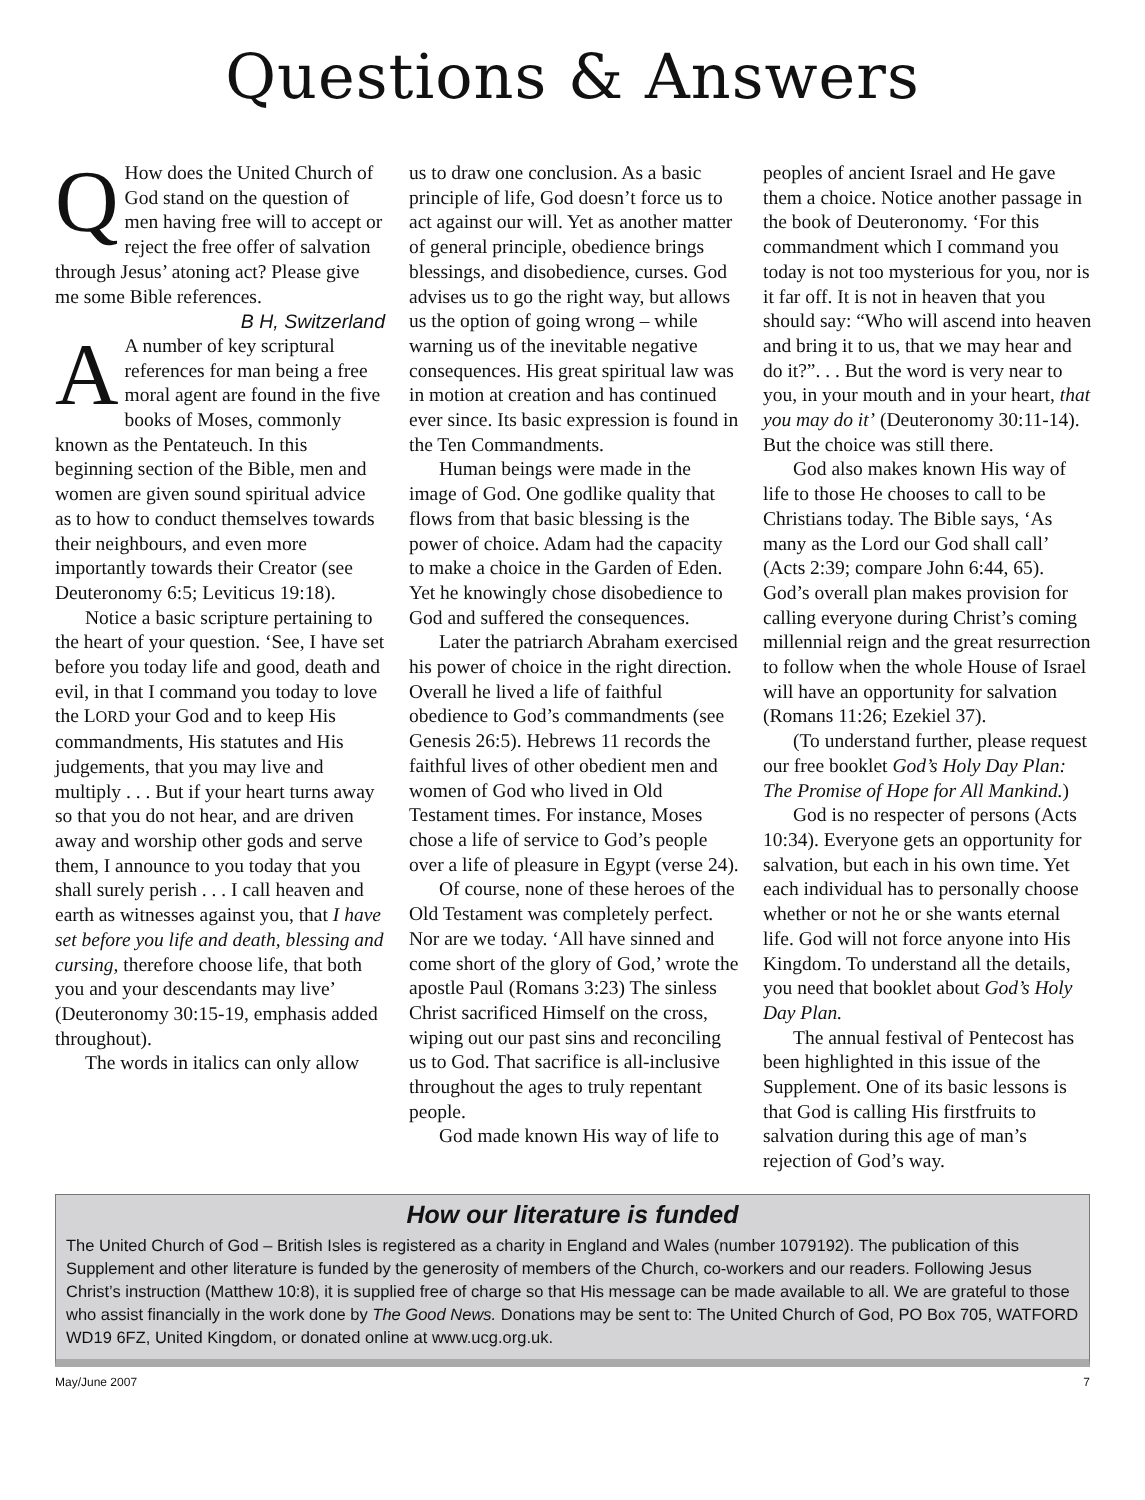Questions & Answers
QHow does the United Church of God stand on the question of men having free will to accept or reject the free offer of salvation through Jesus’ atoning act? Please give me some Bible references.
B H, Switzerland
AA number of key scriptural references for man being a free moral agent are found in the five books of Moses, commonly known as the Pentateuch. In this beginning section of the Bible, men and women are given sound spiritual advice as to how to conduct themselves towards their neighbours, and even more importantly towards their Creator (see Deuteronomy 6:5; Leviticus 19:18).
Notice a basic scripture pertaining to the heart of your question. ‘See, I have set before you today life and good, death and evil, in that I command you today to love the LORD your God and to keep His commandments, His statutes and His judgements, that you may live and multiply . . . But if your heart turns away so that you do not hear, and are driven away and worship other gods and serve them, I announce to you today that you shall surely perish . . . I call heaven and earth as witnesses against you, that I have set before you life and death, blessing and cursing, therefore choose life, that both you and your descendants may live’ (Deuteronomy 30:15-19, emphasis added throughout).
The words in italics can only allow
us to draw one conclusion. As a basic principle of life, God doesn’t force us to act against our will. Yet as another matter of general principle, obedience brings blessings, and disobedience, curses. God advises us to go the right way, but allows us the option of going wrong – while warning us of the inevitable negative consequences. His great spiritual law was in motion at creation and has continued ever since. Its basic expression is found in the Ten Commandments.
Human beings were made in the image of God. One godlike quality that flows from that basic blessing is the power of choice. Adam had the capacity to make a choice in the Garden of Eden. Yet he knowingly chose disobedience to God and suffered the consequences.
Later the patriarch Abraham exercised his power of choice in the right direction. Overall he lived a life of faithful obedience to God’s commandments (see Genesis 26:5). Hebrews 11 records the faithful lives of other obedient men and women of God who lived in Old Testament times. For instance, Moses chose a life of service to God’s people over a life of pleasure in Egypt (verse 24).
Of course, none of these heroes of the Old Testament was completely perfect. Nor are we today. ‘All have sinned and come short of the glory of God,’ wrote the apostle Paul (Romans 3:23) The sinless Christ sacrificed Himself on the cross, wiping out our past sins and reconciling us to God. That sacrifice is all-inclusive throughout the ages to truly repentant people.
God made known His way of life to
peoples of ancient Israel and He gave them a choice. Notice another passage in the book of Deuteronomy. ‘For this commandment which I command you today is not too mysterious for you, nor is it far off. It is not in heaven that you should say: “Who will ascend into heaven and bring it to us, that we may hear and do it?”. . . But the word is very near to you, in your mouth and in your heart, that you may do it’ (Deuteronomy 30:11-14). But the choice was still there.
God also makes known His way of life to those He chooses to call to be Christians today. The Bible says, ‘As many as the Lord our God shall call’ (Acts 2:39; compare John 6:44, 65). God’s overall plan makes provision for calling everyone during Christ’s coming millennial reign and the great resurrection to follow when the whole House of Israel will have an opportunity for salvation (Romans 11:26; Ezekiel 37).
(To understand further, please request our free booklet God’s Holy Day Plan: The Promise of Hope for All Mankind.)
God is no respecter of persons (Acts 10:34). Everyone gets an opportunity for salvation, but each in his own time. Yet each individual has to personally choose whether or not he or she wants eternal life. God will not force anyone into His Kingdom. To understand all the details, you need that booklet about God’s Holy Day Plan.
The annual festival of Pentecost has been highlighted in this issue of the Supplement. One of its basic lessons is that God is calling His firstfruits to salvation during this age of man’s rejection of God’s way.
How our literature is funded
The United Church of God – British Isles is registered as a charity in England and Wales (number 1079192). The publication of this Supplement and other literature is funded by the generosity of members of the Church, co-workers and our readers. Following Jesus Christ’s instruction (Matthew 10:8), it is supplied free of charge so that His message can be made available to all. We are grateful to those who assist financially in the work done by The Good News. Donations may be sent to: The United Church of God, PO Box 705, WATFORD WD19 6FZ, United Kingdom, or donated online at www.ucg.org.uk.
May/June 2007 7